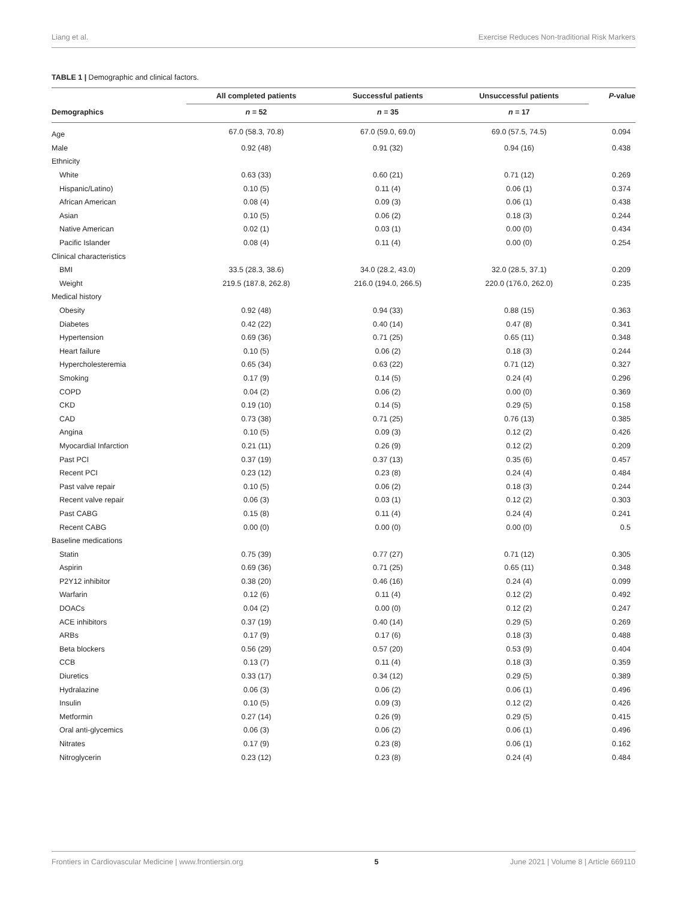Liang et al. Exercise Reduces Non-traditional Risk Markers
TABLE 1 | Demographic and clinical factors.
| | All completed patients | Successful patients | Unsuccessful patients | P -value |
| --- | --- | --- | --- | --- |
| Demographics | n = 52 | n = 35 | n = 17 | |
| Age | 67.0 (58.3, 70.8) | 67.0 (59.0, 69.0) | 69.0 (57.5, 74.5) | 0.094 |
| Male | 0.92 (48) | 0.91 (32) | 0.94 (16) | 0.438 |
| Ethnicity | | | | |
| White | 0.63 (33) | 0.60 (21) | 0.71 (12) | 0.269 |
| Hispanic/Latino) | 0.10 (5) | 0.11 (4) | 0.06 (1) | 0.374 |
| African American | 0.08 (4) | 0.09 (3) | 0.06 (1) | 0.438 |
| Asian | 0.10 (5) | 0.06 (2) | 0.18 (3) | 0.244 |
| Native American | 0.02 (1) | 0.03 (1) | 0.00 (0) | 0.434 |
| Pacific Islander | 0.08 (4) | 0.11 (4) | 0.00 (0) | 0.254 |
| Clinical characteristics | | | | |
| BMI | 33.5 (28.3, 38.6) | 34.0 (28.2, 43.0) | 32.0 (28.5, 37.1) | 0.209 |
| Weight | 219.5 (187.8, 262.8) | 216.0 (194.0, 266.5) | 220.0 (176.0, 262.0) | 0.235 |
| Medical history | | | | |
| Obesity | 0.92 (48) | 0.94 (33) | 0.88 (15) | 0.363 |
| Diabetes | 0.42 (22) | 0.40 (14) | 0.47 (8) | 0.341 |
| Hypertension | 0.69 (36) | 0.71 (25) | 0.65 (11) | 0.348 |
| Heart failure | 0.10 (5) | 0.06 (2) | 0.18 (3) | 0.244 |
| Hypercholesteremia | 0.65 (34) | 0.63 (22) | 0.71 (12) | 0.327 |
| Smoking | 0.17 (9) | 0.14 (5) | 0.24 (4) | 0.296 |
| COPD | 0.04 (2) | 0.06 (2) | 0.00 (0) | 0.369 |
| CKD | 0.19 (10) | 0.14 (5) | 0.29 (5) | 0.158 |
| CAD | 0.73 (38) | 0.71 (25) | 0.76 (13) | 0.385 |
| Angina | 0.10 (5) | 0.09 (3) | 0.12 (2) | 0.426 |
| Myocardial Infarction | 0.21 (11) | 0.26 (9) | 0.12 (2) | 0.209 |
| Past PCI | 0.37 (19) | 0.37 (13) | 0.35 (6) | 0.457 |
| Recent PCI | 0.23 (12) | 0.23 (8) | 0.24 (4) | 0.484 |
| Past valve repair | 0.10 (5) | 0.06 (2) | 0.18 (3) | 0.244 |
| Recent valve repair | 0.06 (3) | 0.03 (1) | 0.12 (2) | 0.303 |
| Past CABG | 0.15 (8) | 0.11 (4) | 0.24 (4) | 0.241 |
| Recent CABG | 0.00 (0) | 0.00 (0) | 0.00 (0) | 0.5 |
| Baseline medications | | | | |
| Statin | 0.75 (39) | 0.77 (27) | 0.71 (12) | 0.305 |
| Aspirin | 0.69 (36) | 0.71 (25) | 0.65 (11) | 0.348 |
| P2Y12 inhibitor | 0.38 (20) | 0.46 (16) | 0.24 (4) | 0.099 |
| Warfarin | 0.12 (6) | 0.11 (4) | 0.12 (2) | 0.492 |
| DOACs | 0.04 (2) | 0.00 (0) | 0.12 (2) | 0.247 |
| ACE inhibitors | 0.37 (19) | 0.40 (14) | 0.29 (5) | 0.269 |
| ARBs | 0.17 (9) | 0.17 (6) | 0.18 (3) | 0.488 |
| Beta blockers | 0.56 (29) | 0.57 (20) | 0.53 (9) | 0.404 |
| CCB | 0.13 (7) | 0.11 (4) | 0.18 (3) | 0.359 |
| Diuretics | 0.33 (17) | 0.34 (12) | 0.29 (5) | 0.389 |
| Hydralazine | 0.06 (3) | 0.06 (2) | 0.06 (1) | 0.496 |
| Insulin | 0.10 (5) | 0.09 (3) | 0.12 (2) | 0.426 |
| Metformin | 0.27 (14) | 0.26 (9) | 0.29 (5) | 0.415 |
| Oral anti-glycemics | 0.06 (3) | 0.06 (2) | 0.06 (1) | 0.496 |
| Nitrates | 0.17 (9) | 0.23 (8) | 0.06 (1) | 0.162 |
| Nitroglycerin | 0.23 (12) | 0.23 (8) | 0.24 (4) | 0.484 |
Frontiers in Cardiovascular Medicine | www.frontiersin.org 5 June 2021 | Volume 8 | Article 669110